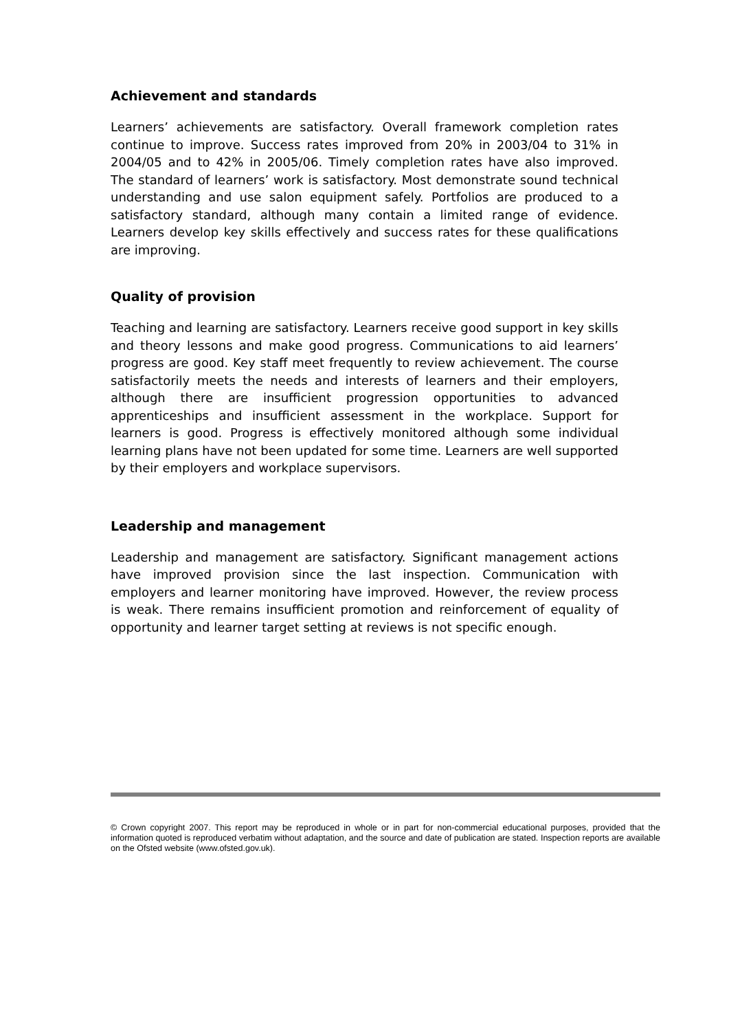Achievement and standards
Learners’ achievements are satisfactory. Overall framework completion rates continue to improve. Success rates improved from 20% in 2003/04 to 31% in 2004/05 and to 42% in 2005/06. Timely completion rates have also improved. The standard of learners’ work is satisfactory. Most demonstrate sound technical understanding and use salon equipment safely. Portfolios are produced to a satisfactory standard, although many contain a limited range of evidence. Learners develop key skills effectively and success rates for these qualifications are improving.
Quality of provision
Teaching and learning are satisfactory. Learners receive good support in key skills and theory lessons and make good progress. Communications to aid learners’ progress are good. Key staff meet frequently to review achievement. The course satisfactorily meets the needs and interests of learners and their employers, although there are insufficient progression opportunities to advanced apprenticeships and insufficient assessment in the workplace. Support for learners is good. Progress is effectively monitored although some individual learning plans have not been updated for some time. Learners are well supported by their employers and workplace supervisors.
Leadership and management
Leadership and management are satisfactory. Significant management actions have improved provision since the last inspection. Communication with employers and learner monitoring have improved. However, the review process is weak. There remains insufficient promotion and reinforcement of equality of opportunity and learner target setting at reviews is not specific enough.
© Crown copyright 2007. This report may be reproduced in whole or in part for non-commercial educational purposes, provided that the information quoted is reproduced verbatim without adaptation, and the source and date of publication are stated. Inspection reports are available on the Ofsted website (www.ofsted.gov.uk).